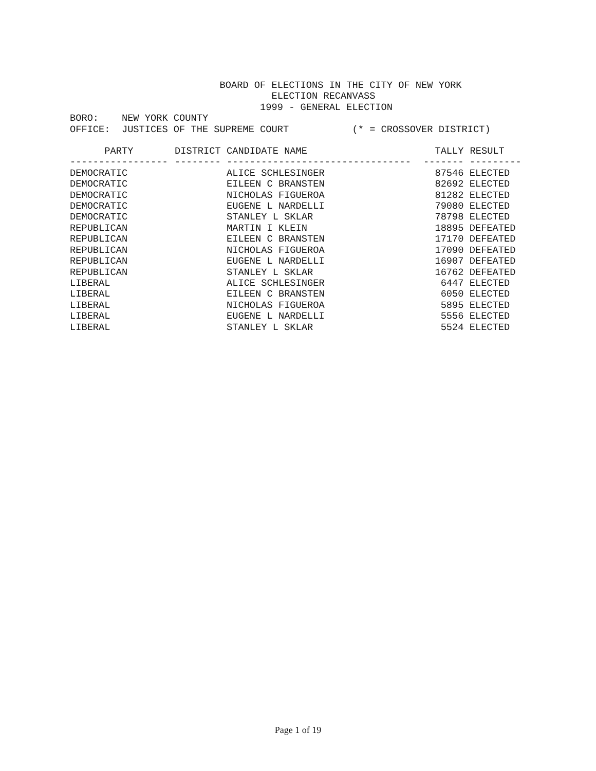BOARD OF ELECTIONS IN THE CITY OF NEW YORK
                                   ELECTION RECANVASS
                                 1999 - GENERAL ELECTION
BORO:    NEW YORK COUNTY
OFFICE:  JUSTICES OF THE SUPREME COURT           (* = CROSSOVER DISTRICT)
| PARTY | DISTRICT | CANDIDATE NAME | TALLY | RESULT |
| --- | --- | --- | --- | --- |
| ----------------- | -------- | -------------------------------- | ------- | --------- |
| DEMOCRATIC | | ALICE SCHLESINGER | 87546 | ELECTED |
| DEMOCRATIC | | EILEEN C BRANSTEN | 82692 | ELECTED |
| DEMOCRATIC | | NICHOLAS FIGUEROA | 81282 | ELECTED |
| DEMOCRATIC | | EUGENE L NARDELLI | 79080 | ELECTED |
| DEMOCRATIC | | STANLEY L SKLAR | 78798 | ELECTED |
| REPUBLICAN | | MARTIN I KLEIN | 18895 | DEFEATED |
| REPUBLICAN | | EILEEN C BRANSTEN | 17170 | DEFEATED |
| REPUBLICAN | | NICHOLAS FIGUEROA | 17090 | DEFEATED |
| REPUBLICAN | | EUGENE L NARDELLI | 16907 | DEFEATED |
| REPUBLICAN | | STANLEY L SKLAR | 16762 | DEFEATED |
| LIBERAL | | ALICE SCHLESINGER | 6447 | ELECTED |
| LIBERAL | | EILEEN C BRANSTEN | 6050 | ELECTED |
| LIBERAL | | NICHOLAS FIGUEROA | 5895 | ELECTED |
| LIBERAL | | EUGENE L NARDELLI | 5556 | ELECTED |
| LIBERAL | | STANLEY L SKLAR | 5524 | ELECTED |
Page 1 of 19